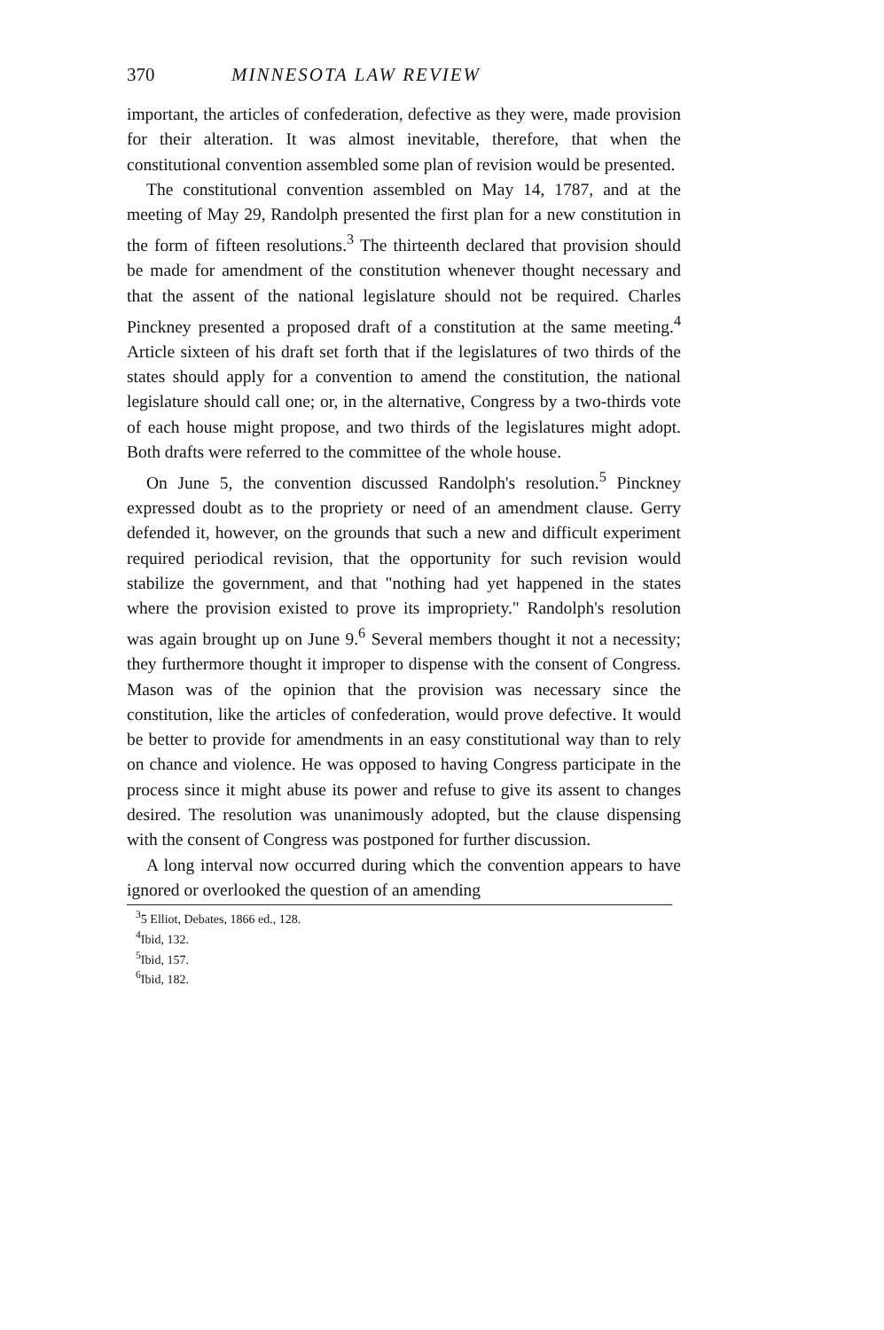370 MINNESOTA LAW REVIEW
important, the articles of confederation, defective as they were, made provision for their alteration. It was almost inevitable, therefore, that when the constitutional convention assembled some plan of revision would be presented.
The constitutional convention assembled on May 14, 1787, and at the meeting of May 29, Randolph presented the first plan for a new constitution in the form of fifteen resolutions.<sup>3</sup> The thirteenth declared that provision should be made for amendment of the constitution whenever thought necessary and that the assent of the national legislature should not be required. Charles Pinckney presented a proposed draft of a constitution at the same meeting.<sup>4</sup> Article sixteen of his draft set forth that if the legislatures of two thirds of the states should apply for a convention to amend the constitution, the national legislature should call one; or, in the alternative, Congress by a two-thirds vote of each house might propose, and two thirds of the legislatures might adopt. Both drafts were referred to the committee of the whole house.
On June 5, the convention discussed Randolph's resolution.<sup>5</sup> Pinckney expressed doubt as to the propriety or need of an amendment clause. Gerry defended it, however, on the grounds that such a new and difficult experiment required periodical revision, that the opportunity for such revision would stabilize the government, and that "nothing had yet happened in the states where the provision existed to prove its impropriety." Randolph's resolution was again brought up on June 9.<sup>6</sup> Several members thought it not a necessity; they furthermore thought it improper to dispense with the consent of Congress. Mason was of the opinion that the provision was necessary since the constitution, like the articles of confederation, would prove defective. It would be better to provide for amendments in an easy constitutional way than to rely on chance and violence. He was opposed to having Congress participate in the process since it might abuse its power and refuse to give its assent to changes desired. The resolution was unanimously adopted, but the clause dispensing with the consent of Congress was postponed for further discussion.
A long interval now occurred during which the convention appears to have ignored or overlooked the question of an amending
<sup>3</sup> 5 Elliot, Debates, 1866 ed., 128.
<sup>4</sup> Ibid, 132.
<sup>5</sup> Ibid, 157.
<sup>6</sup> Ibid, 182.